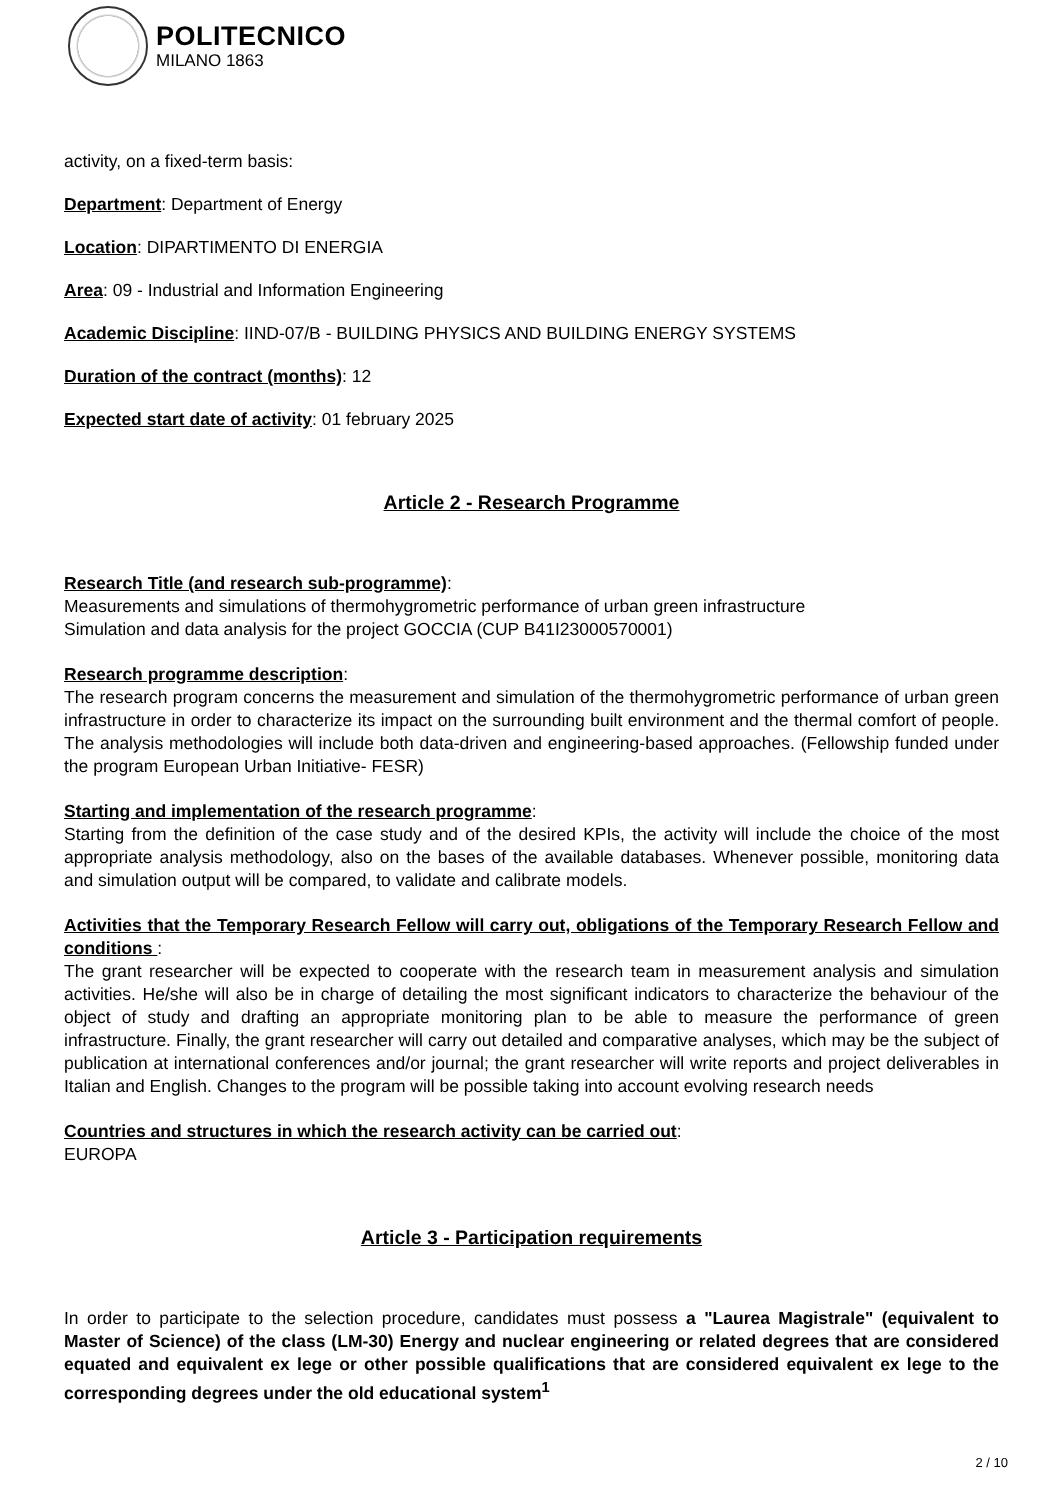POLITECNICO
MILANO 1863
activity, on a fixed-term basis:
Department: Department of Energy
Location: DIPARTIMENTO DI ENERGIA
Area: 09 - Industrial and Information Engineering
Academic Discipline: IIND-07/B - BUILDING PHYSICS AND BUILDING ENERGY SYSTEMS
Duration of the contract (months): 12
Expected start date of activity: 01 february 2025
Article 2 - Research Programme
Research Title (and research sub-programme):
Measurements and simulations of thermohygrometric performance of urban green infrastructure
Simulation and data analysis for the project GOCCIA (CUP B41I23000570001)
Research programme description:
The research program concerns the measurement and simulation of the thermohygrometric performance of urban green infrastructure in order to characterize its impact on the surrounding built environment and the thermal comfort of people. The analysis methodologies will include both data-driven and engineering-based approaches. (Fellowship funded under the program European Urban Initiative- FESR)
Starting and implementation of the research programme:
Starting from the definition of the case study and of the desired KPIs, the activity will include the choice of the most appropriate analysis methodology, also on the bases of the available databases. Whenever possible, monitoring data and simulation output will be compared, to validate and calibrate models.
Activities that the Temporary Research Fellow will carry out, obligations of the Temporary Research Fellow and conditions :
The grant researcher will be expected to cooperate with the research team in measurement analysis and simulation activities. He/she will also be in charge of detailing the most significant indicators to characterize the behaviour of the object of study and drafting an appropriate monitoring plan to be able to measure the performance of green infrastructure. Finally, the grant researcher will carry out detailed and comparative analyses, which may be the subject of publication at international conferences and/or journal; the grant researcher will write reports and project deliverables in Italian and English. Changes to the program will be possible taking into account evolving research needs
Countries and structures in which the research activity can be carried out:
EUROPA
Article 3 - Participation requirements
In order to participate to the selection procedure, candidates must possess a "Laurea Magistrale" (equivalent to Master of Science) of the class (LM-30) Energy and nuclear engineering or related degrees that are considered equated and equivalent ex lege or other possible qualifications that are considered equivalent ex lege to the corresponding degrees under the old educational system<sup>1</sup>
2 / 10